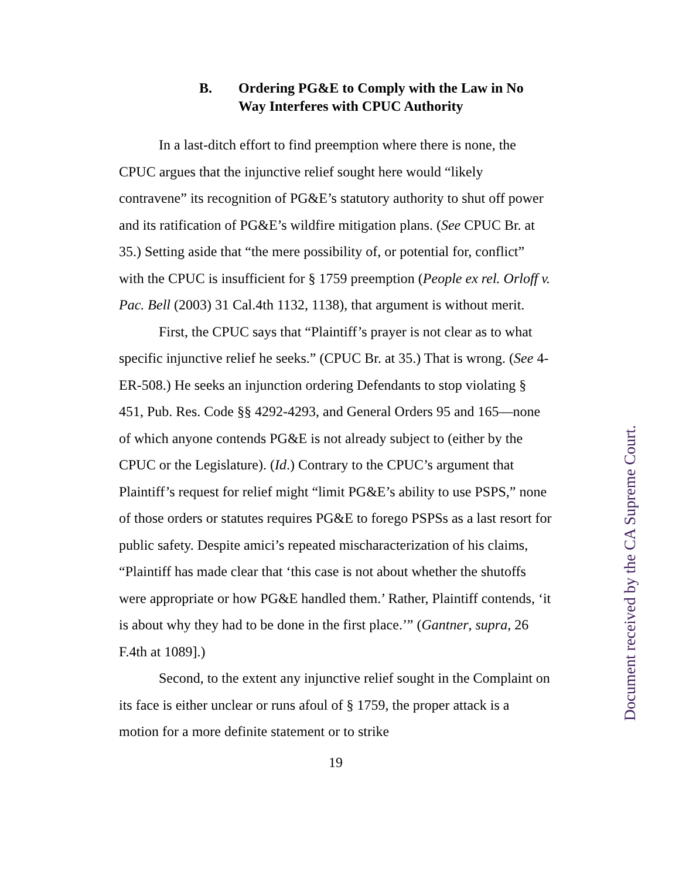B. Ordering PG&E to Comply with the Law in No Way Interferes with CPUC Authority
In a last-ditch effort to find preemption where there is none, the CPUC argues that the injunctive relief sought here would “likely contravene” its recognition of PG&E’s statutory authority to shut off power and its ratification of PG&E’s wildfire mitigation plans. (See CPUC Br. at 35.) Setting aside that “the mere possibility of, or potential for, conflict” with the CPUC is insufficient for § 1759 preemption (People ex rel. Orloff v. Pac. Bell (2003) 31 Cal.4th 1132, 1138), that argument is without merit.
First, the CPUC says that “Plaintiff’s prayer is not clear as to what specific injunctive relief he seeks.” (CPUC Br. at 35.) That is wrong. (See 4-ER-508.) He seeks an injunction ordering Defendants to stop violating § 451, Pub. Res. Code §§ 4292-4293, and General Orders 95 and 165—none of which anyone contends PG&E is not already subject to (either by the CPUC or the Legislature). (Id.) Contrary to the CPUC’s argument that Plaintiff’s request for relief might “limit PG&E’s ability to use PSPS,” none of those orders or statutes requires PG&E to forego PSPSs as a last resort for public safety. Despite amici’s repeated mischaracterization of his claims, “Plaintiff has made clear that ‘this case is not about whether the shutoffs were appropriate or how PG&E handled them.’ Rather, Plaintiff contends, ‘it is about why they had to be done in the first place.’” (Gantner, supra, 26 F.4th at 1089].)
Second, to the extent any injunctive relief sought in the Complaint on its face is either unclear or runs afoul of § 1759, the proper attack is a motion for a more definite statement or to strike
19
Document received by the CA Supreme Court.